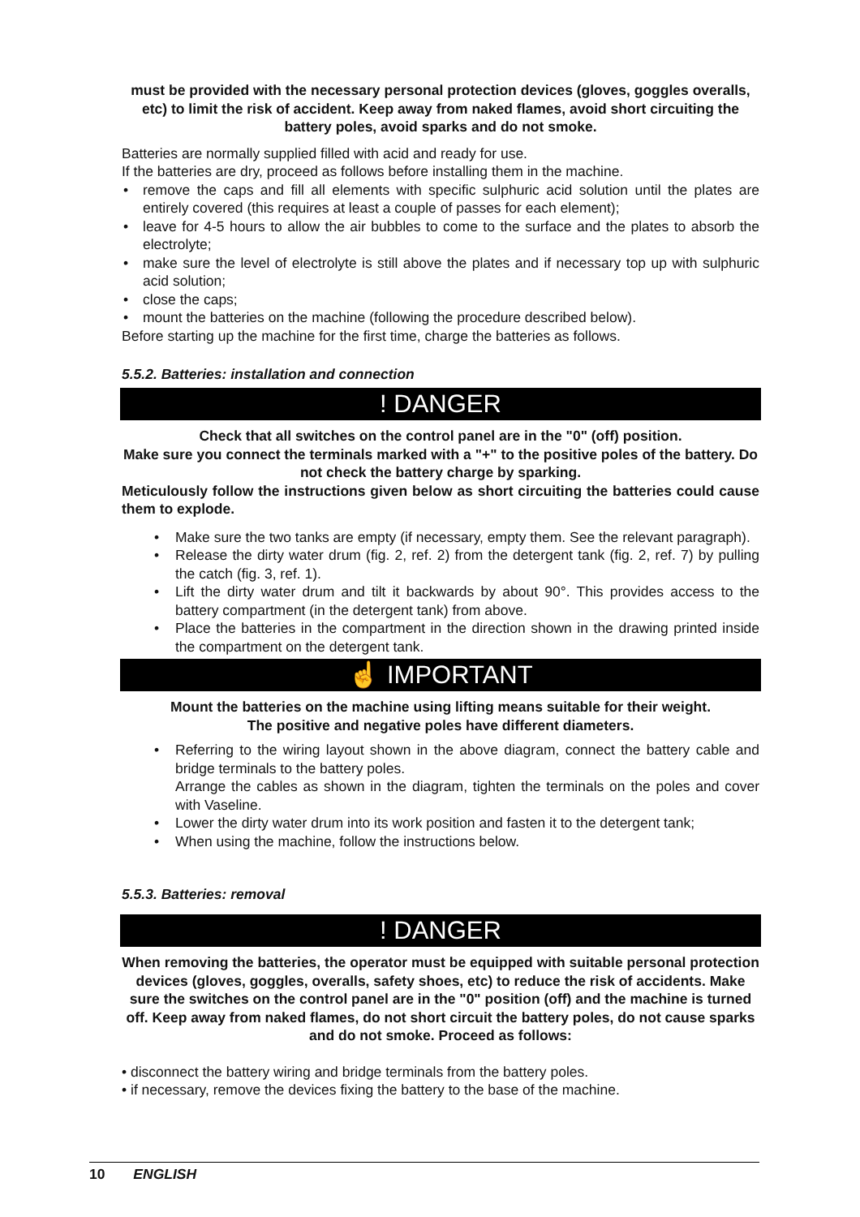must be provided with the necessary personal protection devices (gloves, goggles overalls, etc) to limit the risk of accident. Keep away from naked flames, avoid short circuiting the battery poles, avoid sparks and do not smoke.
Batteries are normally supplied filled with acid and ready for use.
If the batteries are dry, proceed as follows before installing them in the machine.
• remove the caps and fill all elements with specific sulphuric acid solution until the plates are entirely covered (this requires at least a couple of passes for each element);
• leave for 4-5 hours to allow the air bubbles to come to the surface and the plates to absorb the electrolyte;
• make sure the level of electrolyte is still above the plates and if necessary top up with sulphuric acid solution;
• close the caps;
• mount the batteries on the machine (following the procedure described below).
Before starting up the machine for the first time, charge the batteries as follows.
5.5.2. Batteries: installation and connection
! DANGER
Check that all switches on the control panel are in the "0" (off) position.
Make sure you connect the terminals marked with a "+" to the positive poles of the battery. Do not check the battery charge by sparking.
Meticulously follow the instructions given below as short circuiting the batteries could cause them to explode.
• Make sure the two tanks are empty (if necessary, empty them. See the relevant paragraph).
• Release the dirty water drum (fig. 2, ref. 2) from the detergent tank (fig. 2, ref. 7) by pulling the catch (fig. 3, ref. 1).
• Lift the dirty water drum and tilt it backwards by about 90°. This provides access to the battery compartment (in the detergent tank) from above.
• Place the batteries in the compartment in the direction shown in the drawing printed inside the compartment on the detergent tank.
☝ IMPORTANT
Mount the batteries on the machine using lifting means suitable for their weight.
The positive and negative poles have different diameters.
• Referring to the wiring layout shown in the above diagram, connect the battery cable and bridge terminals to the battery poles.
Arrange the cables as shown in the diagram, tighten the terminals on the poles and cover with Vaseline.
• Lower the dirty water drum into its work position and fasten it to the detergent tank;
• When using the machine, follow the instructions below.
5.5.3. Batteries: removal
! DANGER
When removing the batteries, the operator must be equipped with suitable personal protection devices (gloves, goggles, overalls, safety shoes, etc) to reduce the risk of accidents. Make sure the switches on the control panel are in the "0" position (off) and the machine is turned off. Keep away from naked flames, do not short circuit the battery poles, do not cause sparks and do not smoke. Proceed as follows:
• disconnect the battery wiring and bridge terminals from the battery poles.
• if necessary, remove the devices fixing the battery to the base of the machine.
10 ENGLISH